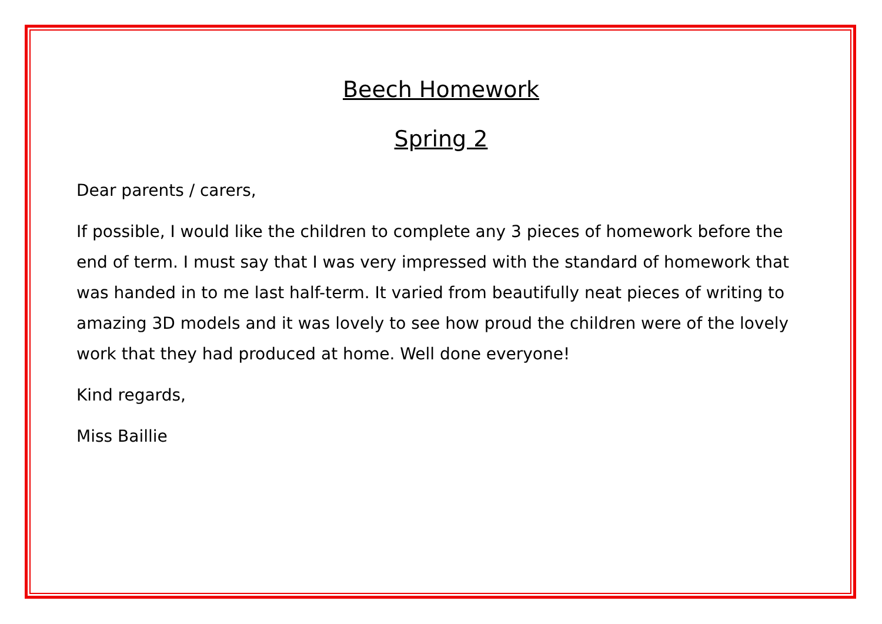Beech Homework
Spring 2
Dear parents / carers,
If possible, I would like the children to complete any 3 pieces of homework before the end of term. I must say that I was very impressed with the standard of homework that was handed in to me last half-term. It varied from beautifully neat pieces of writing to amazing 3D models and it was lovely to see how proud the children were of the lovely work that they had produced at home. Well done everyone!
Kind regards,
Miss Baillie